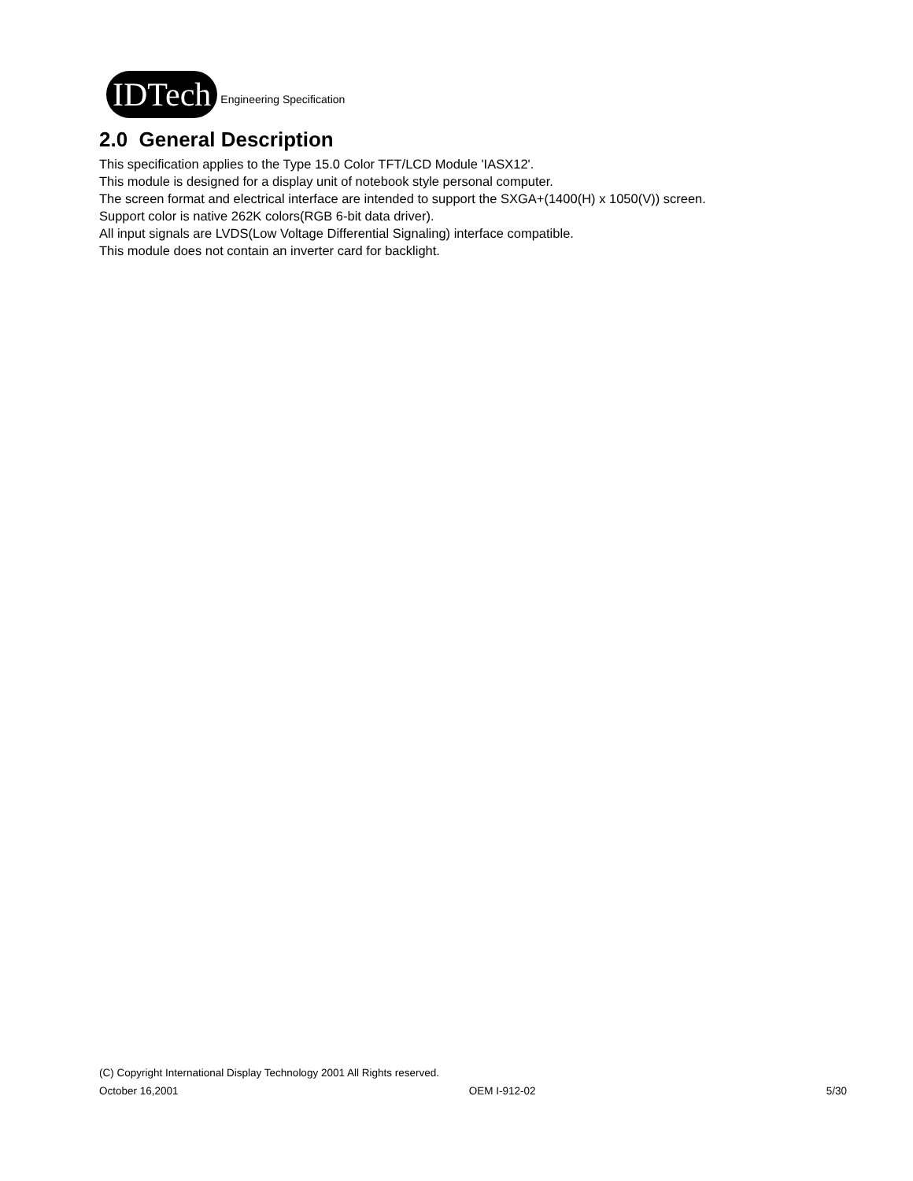IDTech Engineering Specification
2.0 General Description
This specification applies to the Type 15.0 Color TFT/LCD Module 'IASX12'.
This module is designed for a display unit of notebook style personal computer.
The screen format and electrical interface are intended to support the SXGA+(1400(H) x 1050(V)) screen.
Support color is native 262K colors(RGB 6-bit data driver).
All input signals are LVDS(Low Voltage Differential Signaling) interface compatible.
This module does not contain an inverter card for backlight.
(C) Copyright International Display Technology 2001 All Rights reserved.
October 16,2001 OEM I-912-02 5/30